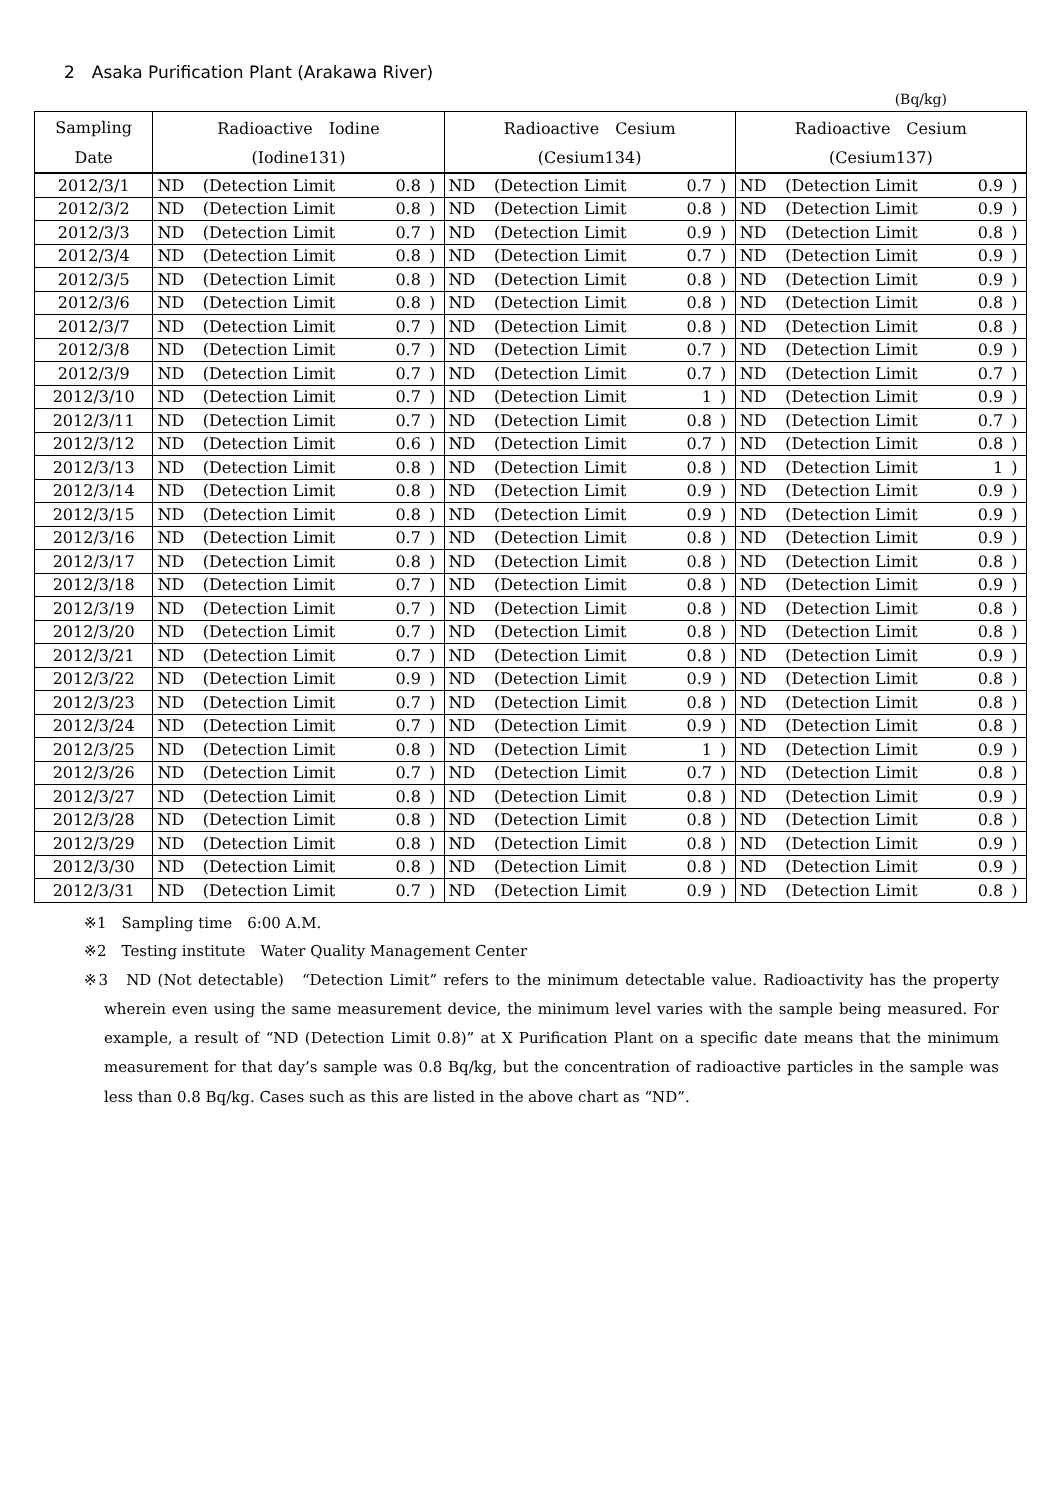2　Asaka Purification Plant (Arakawa River)
(Bq/kg)
| Sampling | Radioactive Iodine | | | | Radioactive Cesium | | | | Radioactive Cesium | | | |
| --- | --- | --- | --- | --- | --- | --- | --- | --- | --- | --- | --- | --- |
| Date | (Iodine131) | | | | (Cesium134) | | | | (Cesium137) | | | |
| 2012/3/1 | ND | (Detection Limit | 0.8 | ) | ND | (Detection Limit | 0.7 | ) | ND | (Detection Limit | 0.9 | ) |
| 2012/3/2 | ND | (Detection Limit | 0.8 | ) | ND | (Detection Limit | 0.8 | ) | ND | (Detection Limit | 0.9 | ) |
| 2012/3/3 | ND | (Detection Limit | 0.7 | ) | ND | (Detection Limit | 0.9 | ) | ND | (Detection Limit | 0.8 | ) |
| 2012/3/4 | ND | (Detection Limit | 0.8 | ) | ND | (Detection Limit | 0.7 | ) | ND | (Detection Limit | 0.9 | ) |
| 2012/3/5 | ND | (Detection Limit | 0.8 | ) | ND | (Detection Limit | 0.8 | ) | ND | (Detection Limit | 0.9 | ) |
| 2012/3/6 | ND | (Detection Limit | 0.8 | ) | ND | (Detection Limit | 0.8 | ) | ND | (Detection Limit | 0.8 | ) |
| 2012/3/7 | ND | (Detection Limit | 0.7 | ) | ND | (Detection Limit | 0.8 | ) | ND | (Detection Limit | 0.8 | ) |
| 2012/3/8 | ND | (Detection Limit | 0.7 | ) | ND | (Detection Limit | 0.7 | ) | ND | (Detection Limit | 0.9 | ) |
| 2012/3/9 | ND | (Detection Limit | 0.7 | ) | ND | (Detection Limit | 0.7 | ) | ND | (Detection Limit | 0.7 | ) |
| 2012/3/10 | ND | (Detection Limit | 0.7 | ) | ND | (Detection Limit | 1 | ) | ND | (Detection Limit | 0.9 | ) |
| 2012/3/11 | ND | (Detection Limit | 0.7 | ) | ND | (Detection Limit | 0.8 | ) | ND | (Detection Limit | 0.7 | ) |
| 2012/3/12 | ND | (Detection Limit | 0.6 | ) | ND | (Detection Limit | 0.7 | ) | ND | (Detection Limit | 0.8 | ) |
| 2012/3/13 | ND | (Detection Limit | 0.8 | ) | ND | (Detection Limit | 0.8 | ) | ND | (Detection Limit | 1 | ) |
| 2012/3/14 | ND | (Detection Limit | 0.8 | ) | ND | (Detection Limit | 0.9 | ) | ND | (Detection Limit | 0.9 | ) |
| 2012/3/15 | ND | (Detection Limit | 0.8 | ) | ND | (Detection Limit | 0.9 | ) | ND | (Detection Limit | 0.9 | ) |
| 2012/3/16 | ND | (Detection Limit | 0.7 | ) | ND | (Detection Limit | 0.8 | ) | ND | (Detection Limit | 0.9 | ) |
| 2012/3/17 | ND | (Detection Limit | 0.8 | ) | ND | (Detection Limit | 0.8 | ) | ND | (Detection Limit | 0.8 | ) |
| 2012/3/18 | ND | (Detection Limit | 0.7 | ) | ND | (Detection Limit | 0.8 | ) | ND | (Detection Limit | 0.9 | ) |
| 2012/3/19 | ND | (Detection Limit | 0.7 | ) | ND | (Detection Limit | 0.8 | ) | ND | (Detection Limit | 0.8 | ) |
| 2012/3/20 | ND | (Detection Limit | 0.7 | ) | ND | (Detection Limit | 0.8 | ) | ND | (Detection Limit | 0.8 | ) |
| 2012/3/21 | ND | (Detection Limit | 0.7 | ) | ND | (Detection Limit | 0.8 | ) | ND | (Detection Limit | 0.9 | ) |
| 2012/3/22 | ND | (Detection Limit | 0.9 | ) | ND | (Detection Limit | 0.9 | ) | ND | (Detection Limit | 0.8 | ) |
| 2012/3/23 | ND | (Detection Limit | 0.7 | ) | ND | (Detection Limit | 0.8 | ) | ND | (Detection Limit | 0.8 | ) |
| 2012/3/24 | ND | (Detection Limit | 0.7 | ) | ND | (Detection Limit | 0.9 | ) | ND | (Detection Limit | 0.8 | ) |
| 2012/3/25 | ND | (Detection Limit | 0.8 | ) | ND | (Detection Limit | 1 | ) | ND | (Detection Limit | 0.9 | ) |
| 2012/3/26 | ND | (Detection Limit | 0.7 | ) | ND | (Detection Limit | 0.7 | ) | ND | (Detection Limit | 0.8 | ) |
| 2012/3/27 | ND | (Detection Limit | 0.8 | ) | ND | (Detection Limit | 0.8 | ) | ND | (Detection Limit | 0.9 | ) |
| 2012/3/28 | ND | (Detection Limit | 0.8 | ) | ND | (Detection Limit | 0.8 | ) | ND | (Detection Limit | 0.8 | ) |
| 2012/3/29 | ND | (Detection Limit | 0.8 | ) | ND | (Detection Limit | 0.8 | ) | ND | (Detection Limit | 0.9 | ) |
| 2012/3/30 | ND | (Detection Limit | 0.8 | ) | ND | (Detection Limit | 0.8 | ) | ND | (Detection Limit | 0.9 | ) |
| 2012/3/31 | ND | (Detection Limit | 0.7 | ) | ND | (Detection Limit | 0.9 | ) | ND | (Detection Limit | 0.8 | ) |
※1　Sampling time　6:00 A.M.
※2　Testing institute　Water Quality Management Center
※3　ND (Not detectable)　“Detection Limit” refers to the minimum detectable value. Radioactivity has the property wherein even using the same measurement device, the minimum level varies with the sample being measured. For example, a result of “ND (Detection Limit 0.8)” at X Purification Plant on a specific date means that the minimum measurement for that day’s sample was 0.8 Bq/kg, but the concentration of radioactive particles in the sample was less than 0.8 Bq/kg. Cases such as this are listed in the above chart as “ND”.